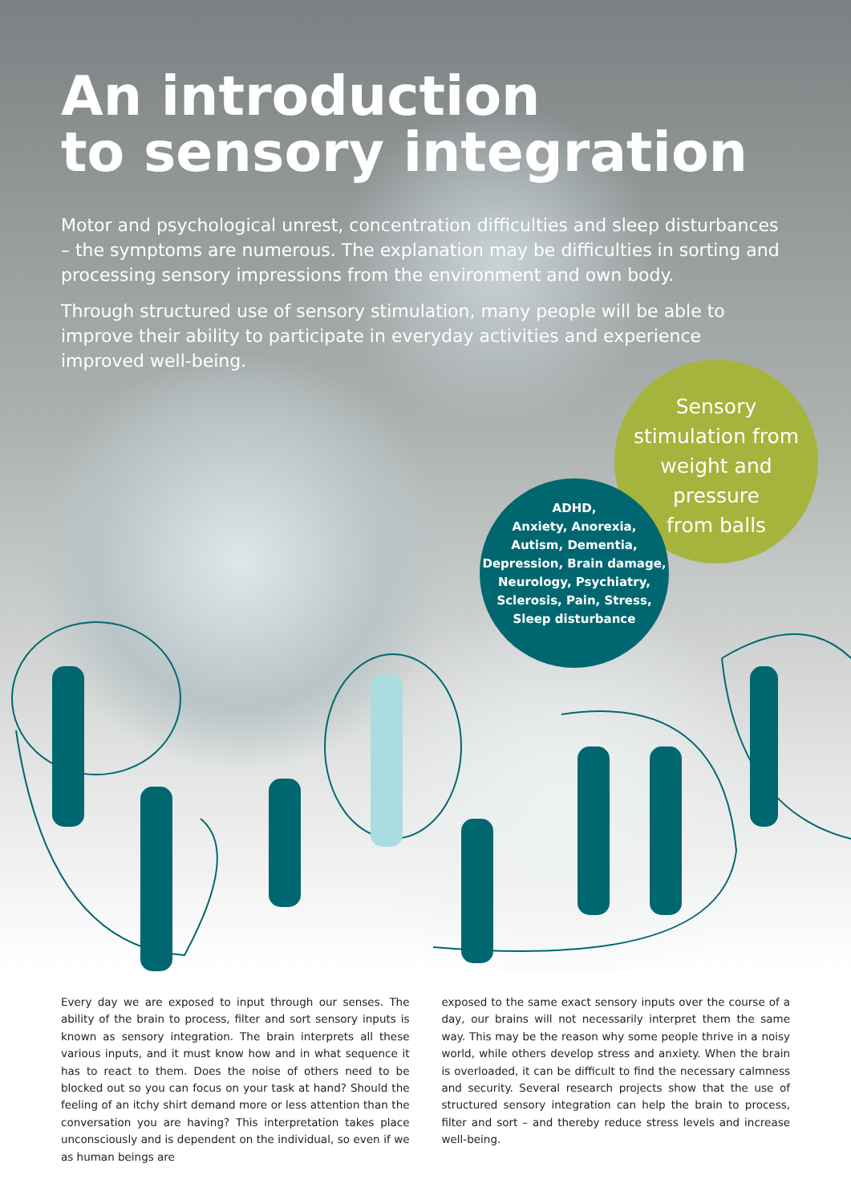An introduction
to sensory integration
Motor and psychological unrest, concentration difficulties and sleep disturbances – the symptoms are numerous. The explanation may be difficulties in sorting and processing sensory impressions from the environment and own body.
Through structured use of sensory stimulation, many people will be able to improve their ability to participate in everyday activities and experience improved well-being.
Sensory
stimulation from
weight and pressure
from balls
ADHD,
Anxiety, Anorexia,
Autism, Dementia,
Depression, Brain damage,
Neurology, Psychiatry,
Sclerosis, Pain, Stress,
Sleep disturbance
Every day we are exposed to input through our senses. The ability of the brain to process, filter and sort sensory inputs is known as sensory integration. The brain interprets all these various inputs, and it must know how and in what sequence it has to react to them. Does the noise of others need to be blocked out so you can focus on your task at hand? Should the feeling of an itchy shirt demand more or less attention than the conversation you are having? This interpretation takes place unconsciously and is dependent on the individual, so even if we as human beings are
exposed to the same exact sensory inputs over the course of a day, our brains will not necessarily interpret them the same way. This may be the reason why some people thrive in a noisy world, while others develop stress and anxiety. When the brain is overloaded, it can be difficult to find the necessary calmness and security. Several research projects show that the use of structured sensory integration can help the brain to process, filter and sort – and thereby reduce stress levels and increase well-being.